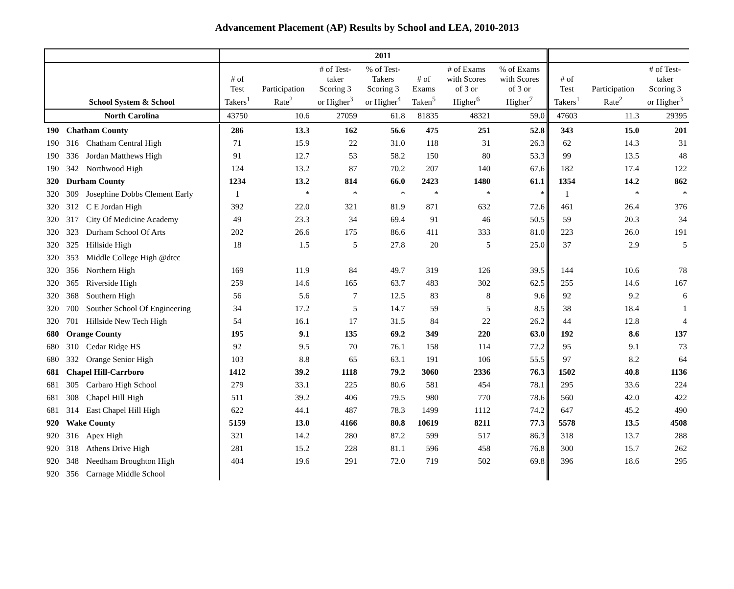Advancement Placement (AP) Results by School and LEA, 2010-2013
| | | | 2011 | | | | | | | | | |
| --- | --- | --- | --- | --- | --- | --- | --- | --- | --- | --- | --- | --- |
| School System & School | | | # of Test Takers<sup>1</sup> | Participation Rate<sup>2</sup> | # of Test- taker Scoring 3 or Higher<sup>3</sup> | % of Test- Takers Scoring 3 or Higher<sup>4</sup> | # of Exams Taken<sup>5</sup> | # of Exams with Scores of 3 or Higher<sup>6</sup> | % of Exams with Scores of 3 or Higher<sup>7</sup> | # of Test Takers<sup>1</sup> | Participation Rate<sup>2</sup> | # of Test- taker Scoring 3 or Higher<sup>3</sup> |
| North Carolina | | | 43750 | 10.6 | 27059 | 61.8 | 81835 | 48321 | 59.0 | 47603 | 11.3 | 29395 |
| 190 | Chatham County | | 286 | 13.3 | 162 | 56.6 | 475 | 251 | 52.8 | 343 | 15.0 | 201 |
| 190 | 316 | Chatham Central High | 71 | 15.9 | 22 | 31.0 | 118 | 31 | 26.3 | 62 | 14.3 | 31 |
| 190 | 336 | Jordan Matthews High | 91 | 12.7 | 53 | 58.2 | 150 | 80 | 53.3 | 99 | 13.5 | 48 |
| 190 | 342 | Northwood High | 124 | 13.2 | 87 | 70.2 | 207 | 140 | 67.6 | 182 | 17.4 | 122 |
| 320 | Durham County | | 1234 | 13.2 | 814 | 66.0 | 2423 | 1480 | 61.1 | 1354 | 14.2 | 862 |
| 320 | 309 | Josephine Dobbs Clement Early | 1 | * | * | * | * | * | * | 1 | * | * |
| 320 | 312 | C E Jordan High | 392 | 22.0 | 321 | 81.9 | 871 | 632 | 72.6 | 461 | 26.4 | 376 |
| 320 | 317 | City Of Medicine Academy | 49 | 23.3 | 34 | 69.4 | 91 | 46 | 50.5 | 59 | 20.3 | 34 |
| 320 | 323 | Durham School Of Arts | 202 | 26.6 | 175 | 86.6 | 411 | 333 | 81.0 | 223 | 26.0 | 191 |
| 320 | 325 | Hillside High | 18 | 1.5 | 5 | 27.8 | 20 | 5 | 25.0 | 37 | 2.9 | 5 |
| 320 | 353 | Middle College High @dtcc | | | | | | | | | | |
| 320 | 356 | Northern High | 169 | 11.9 | 84 | 49.7 | 319 | 126 | 39.5 | 144 | 10.6 | 78 |
| 320 | 365 | Riverside High | 259 | 14.6 | 165 | 63.7 | 483 | 302 | 62.5 | 255 | 14.6 | 167 |
| 320 | 368 | Southern High | 56 | 5.6 | 7 | 12.5 | 83 | 8 | 9.6 | 92 | 9.2 | 6 |
| 320 | 700 | Souther School Of Engineering | 34 | 17.2 | 5 | 14.7 | 59 | 5 | 8.5 | 38 | 18.4 | 1 |
| 320 | 701 | Hillside New Tech High | 54 | 16.1 | 17 | 31.5 | 84 | 22 | 26.2 | 44 | 12.8 | 4 |
| 680 | Orange County | | 195 | 9.1 | 135 | 69.2 | 349 | 220 | 63.0 | 192 | 8.6 | 137 |
| 680 | 310 | Cedar Ridge HS | 92 | 9.5 | 70 | 76.1 | 158 | 114 | 72.2 | 95 | 9.1 | 73 |
| 680 | 332 | Orange Senior High | 103 | 8.8 | 65 | 63.1 | 191 | 106 | 55.5 | 97 | 8.2 | 64 |
| 681 | Chapel Hill-Carrboro | | 1412 | 39.2 | 1118 | 79.2 | 3060 | 2336 | 76.3 | 1502 | 40.8 | 1136 |
| 681 | 305 | Carbaro High School | 279 | 33.1 | 225 | 80.6 | 581 | 454 | 78.1 | 295 | 33.6 | 224 |
| 681 | 308 | Chapel Hill High | 511 | 39.2 | 406 | 79.5 | 980 | 770 | 78.6 | 560 | 42.0 | 422 |
| 681 | 314 | East Chapel Hill High | 622 | 44.1 | 487 | 78.3 | 1499 | 1112 | 74.2 | 647 | 45.2 | 490 |
| 920 | Wake County | | 5159 | 13.0 | 4166 | 80.8 | 10619 | 8211 | 77.3 | 5578 | 13.5 | 4508 |
| 920 | 316 | Apex High | 321 | 14.2 | 280 | 87.2 | 599 | 517 | 86.3 | 318 | 13.7 | 288 |
| 920 | 318 | Athens Drive High | 281 | 15.2 | 228 | 81.1 | 596 | 458 | 76.8 | 300 | 15.7 | 262 |
| 920 | 348 | Needham Broughton High | 404 | 19.6 | 291 | 72.0 | 719 | 502 | 69.8 | 396 | 18.6 | 295 |
| 920 | 356 | Carnage Middle School | | | | | | | | | | |